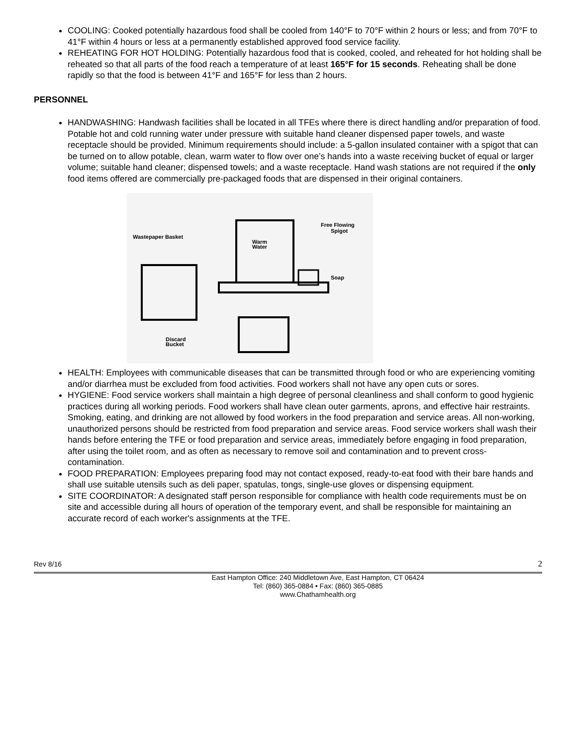COOLING: Cooked potentially hazardous food shall be cooled from 140°F to 70°F within 2 hours or less; and from 70°F to 41°F within 4 hours or less at a permanently established approved food service facility.
REHEATING FOR HOT HOLDING: Potentially hazardous food that is cooked, cooled, and reheated for hot holding shall be reheated so that all parts of the food reach a temperature of at least 165°F for 15 seconds. Reheating shall be done rapidly so that the food is between 41°F and 165°F for less than 2 hours.
PERSONNEL
HANDWASHING: Handwash facilities shall be located in all TFEs where there is direct handling and/or preparation of food. Potable hot and cold running water under pressure with suitable hand cleaner dispensed paper towels, and waste receptacle should be provided. Minimum requirements should include: a 5-gallon insulated container with a spigot that can be turned on to allow potable, clean, warm water to flow over one’s hands into a waste receiving bucket of equal or larger volume; suitable hand cleaner; dispensed towels; and a waste receptacle. Hand wash stations are not required if the only food items offered are commercially pre-packaged foods that are dispensed in their original containers.
Wastepaper Basket
Warm
Water
Free Flowing
Spigot
Soap
Discard
Bucket
HEALTH: Employees with communicable diseases that can be transmitted through food or who are experiencing vomiting and/or diarrhea must be excluded from food activities. Food workers shall not have any open cuts or sores.
HYGIENE: Food service workers shall maintain a high degree of personal cleanliness and shall conform to good hygienic practices during all working periods. Food workers shall have clean outer garments, aprons, and effective hair restraints. Smoking, eating, and drinking are not allowed by food workers in the food preparation and service areas. All non-working, unauthorized persons should be restricted from food preparation and service areas. Food service workers shall wash their hands before entering the TFE or food preparation and service areas, immediately before engaging in food preparation, after using the toilet room, and as often as necessary to remove soil and contamination and to prevent cross-contamination.
FOOD PREPARATION: Employees preparing food may not contact exposed, ready-to-eat food with their bare hands and shall use suitable utensils such as deli paper, spatulas, tongs, single-use gloves or dispensing equipment.
SITE COORDINATOR: A designated staff person responsible for compliance with health code requirements must be on site and accessible during all hours of operation of the temporary event, and shall be responsible for maintaining an accurate record of each worker's assignments at the TFE.
Rev 8/16 2
East Hampton Office: 240 Middletown Ave, East Hampton, CT 06424
Tel: (860) 365-0884 • Fax: (860) 365-0885
www.Chathamhealth.org